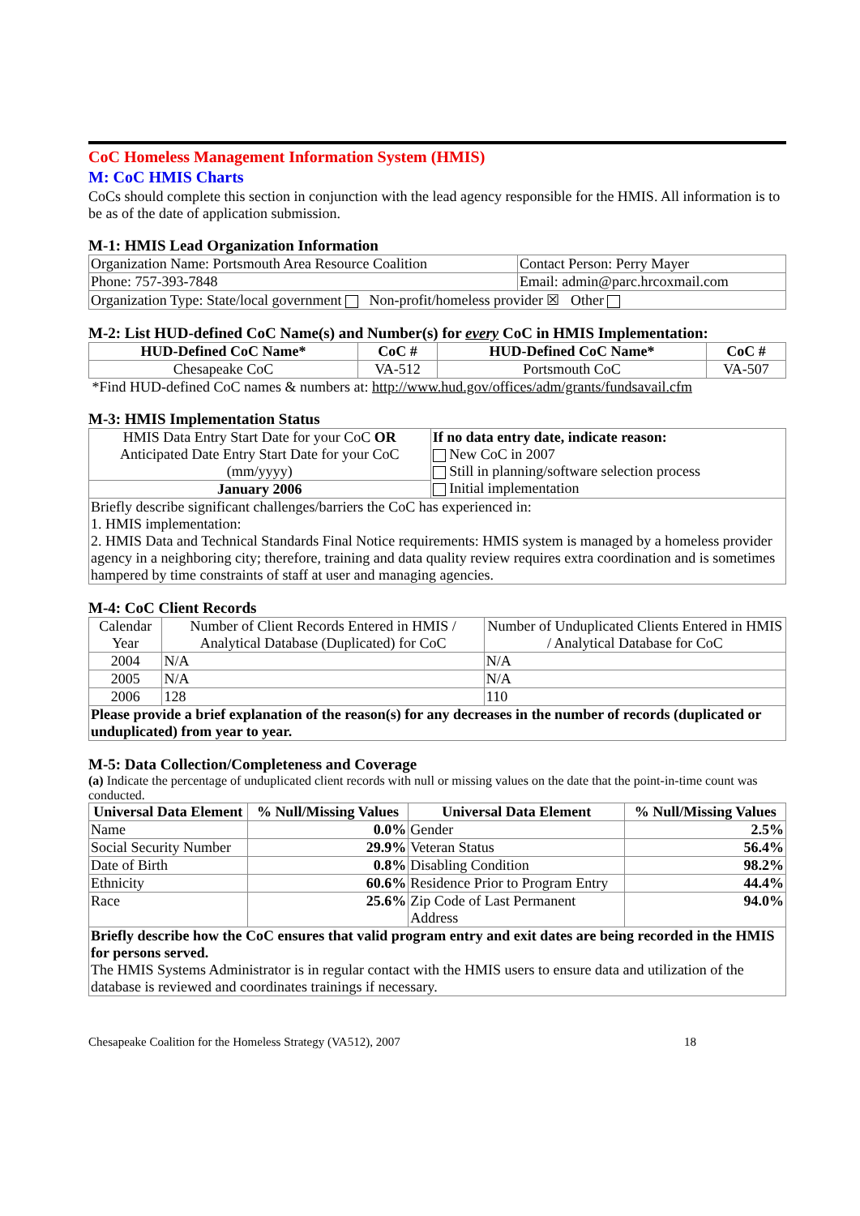CoC Homeless Management Information System (HMIS)
M: CoC HMIS Charts
CoCs should complete this section in conjunction with the lead agency responsible for the HMIS. All information is to be as of the date of application submission.
M-1: HMIS Lead Organization Information
| Organization Name: Portsmouth Area Resource Coalition | | Contact Person: Perry Mayer |
| Phone: 757-393-7848 | Email: admin@parc.hrcoxmail.com | |
| Organization Type: State/local government Non-profit/homeless provider ☒ Other | | |
M-2: List HUD-defined CoC Name(s) and Number(s) for every CoC in HMIS Implementation:
| HUD-Defined CoC Name* | CoC # | HUD-Defined CoC Name* | CoC # |
| --- | --- | --- | --- |
| Chesapeake CoC | VA-512 | Portsmouth CoC | VA-507 |
*Find HUD-defined CoC names & numbers at: http://www.hud.gov/offices/adm/grants/fundsavail.cfm
M-3: HMIS Implementation Status
| HMIS Data Entry Start Date for your CoC OR Anticipated Date Entry Start Date for your CoC (mm/yyyy) | If no data entry date, indicate reason: New CoC in 2007 Still in planning/software selection process Initial implementation |
| January 2006 | |
| Briefly describe significant challenges/barriers the CoC has experienced in: 1. HMIS implementation: 2. HMIS Data and Technical Standards Final Notice requirements: HMIS system is managed by a homeless provider agency in a neighboring city; therefore, training and data quality review requires extra coordination and is sometimes hampered by time constraints of staff at user and managing agencies. | |
M-4: CoC Client Records
| Calendar Year | Number of Client Records Entered in HMIS / Analytical Database (Duplicated) for CoC | Number of Unduplicated Clients Entered in HMIS / Analytical Database for CoC |
| 2004 | N/A | N/A |
| 2005 | N/A | N/A |
| 2006 | 128 | 110 |
| Please provide a brief explanation of the reason(s) for any decreases in the number of records (duplicated or unduplicated) from year to year. | | |
M-5: Data Collection/Completeness and Coverage
(a) Indicate the percentage of unduplicated client records with null or missing values on the date that the point-in-time count was conducted.
| Universal Data Element | % Null/Missing Values | Universal Data Element | % Null/Missing Values |
| --- | --- | --- | --- |
| Name | 0.0% | Gender | 2.5% |
| Social Security Number | 29.9% | Veteran Status | 56.4% |
| Date of Birth | 0.8% | Disabling Condition | 98.2% |
| Ethnicity | 60.6% | Residence Prior to Program Entry | 44.4% |
| Race | 25.6% | Zip Code of Last Permanent Address | 94.0% |
| Briefly describe how the CoC ensures that valid program entry and exit dates are being recorded in the HMIS for persons served. The HMIS Systems Administrator is in regular contact with the HMIS users to ensure data and utilization of the database is reviewed and coordinates trainings if necessary. | | | |
Chesapeake Coalition for the Homeless Strategy (VA512), 2007 18